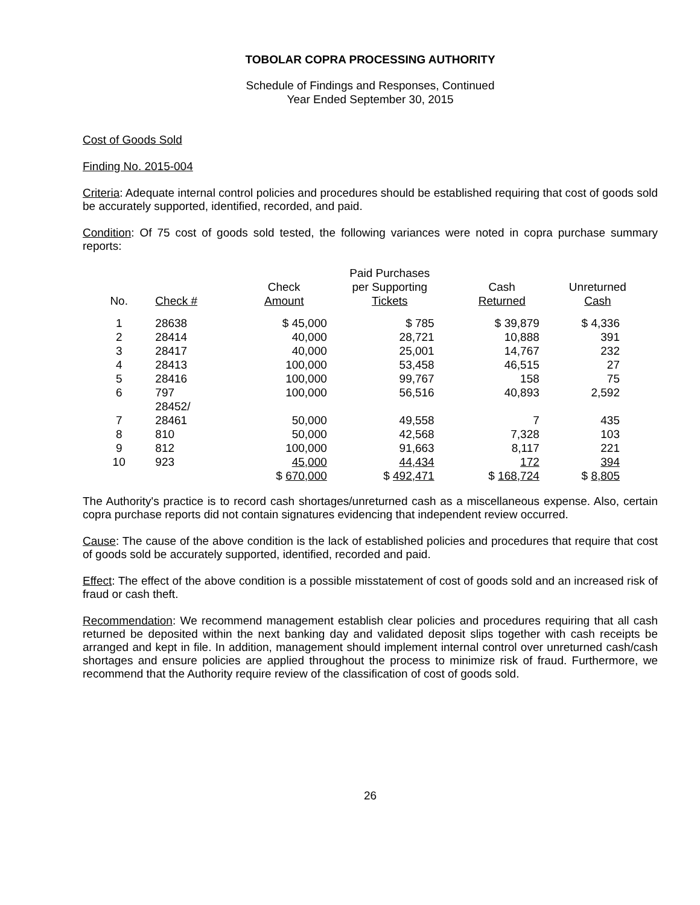TOBOLAR COPRA PROCESSING AUTHORITY
Schedule of Findings and Responses, Continued
Year Ended September 30, 2015
Cost of Goods Sold
Finding No. 2015-004
Criteria: Adequate internal control policies and procedures should be established requiring that cost of goods sold be accurately supported, identified, recorded, and paid.
Condition: Of 75 cost of goods sold tested, the following variances were noted in copra purchase summary reports:
| No. | Check # | Check Amount | Paid Purchases per Supporting Tickets | Cash Returned | Unreturned Cash |
| --- | --- | --- | --- | --- | --- |
| 1 | 28638 | $ 45,000 | $ 785 | $ 39,879 | $ 4,336 |
| 2 | 28414 | 40,000 | 28,721 | 10,888 | 391 |
| 3 | 28417 | 40,000 | 25,001 | 14,767 | 232 |
| 4 | 28413 | 100,000 | 53,458 | 46,515 | 27 |
| 5 | 28416 | 100,000 | 99,767 | 158 | 75 |
| 6 | 797 | 100,000 | 56,516 | 40,893 | 2,592 |
| 7 | 28452/ 28461 | 50,000 | 49,558 | 7 | 435 |
| 8 | 810 | 50,000 | 42,568 | 7,328 | 103 |
| 9 | 812 | 100,000 | 91,663 | 8,117 | 221 |
| 10 | 923 | 45,000 | 44,434 | 172 | 394 |
| | | $ 670,000 | $ 492,471 | $ 168,724 | $ 8,805 |
The Authority's practice is to record cash shortages/unreturned cash as a miscellaneous expense. Also, certain copra purchase reports did not contain signatures evidencing that independent review occurred.
Cause: The cause of the above condition is the lack of established policies and procedures that require that cost of goods sold be accurately supported, identified, recorded and paid.
Effect: The effect of the above condition is a possible misstatement of cost of goods sold and an increased risk of fraud or cash theft.
Recommendation: We recommend management establish clear policies and procedures requiring that all cash returned be deposited within the next banking day and validated deposit slips together with cash receipts be arranged and kept in file. In addition, management should implement internal control over unreturned cash/cash shortages and ensure policies are applied throughout the process to minimize risk of fraud. Furthermore, we recommend that the Authority require review of the classification of cost of goods sold.
26